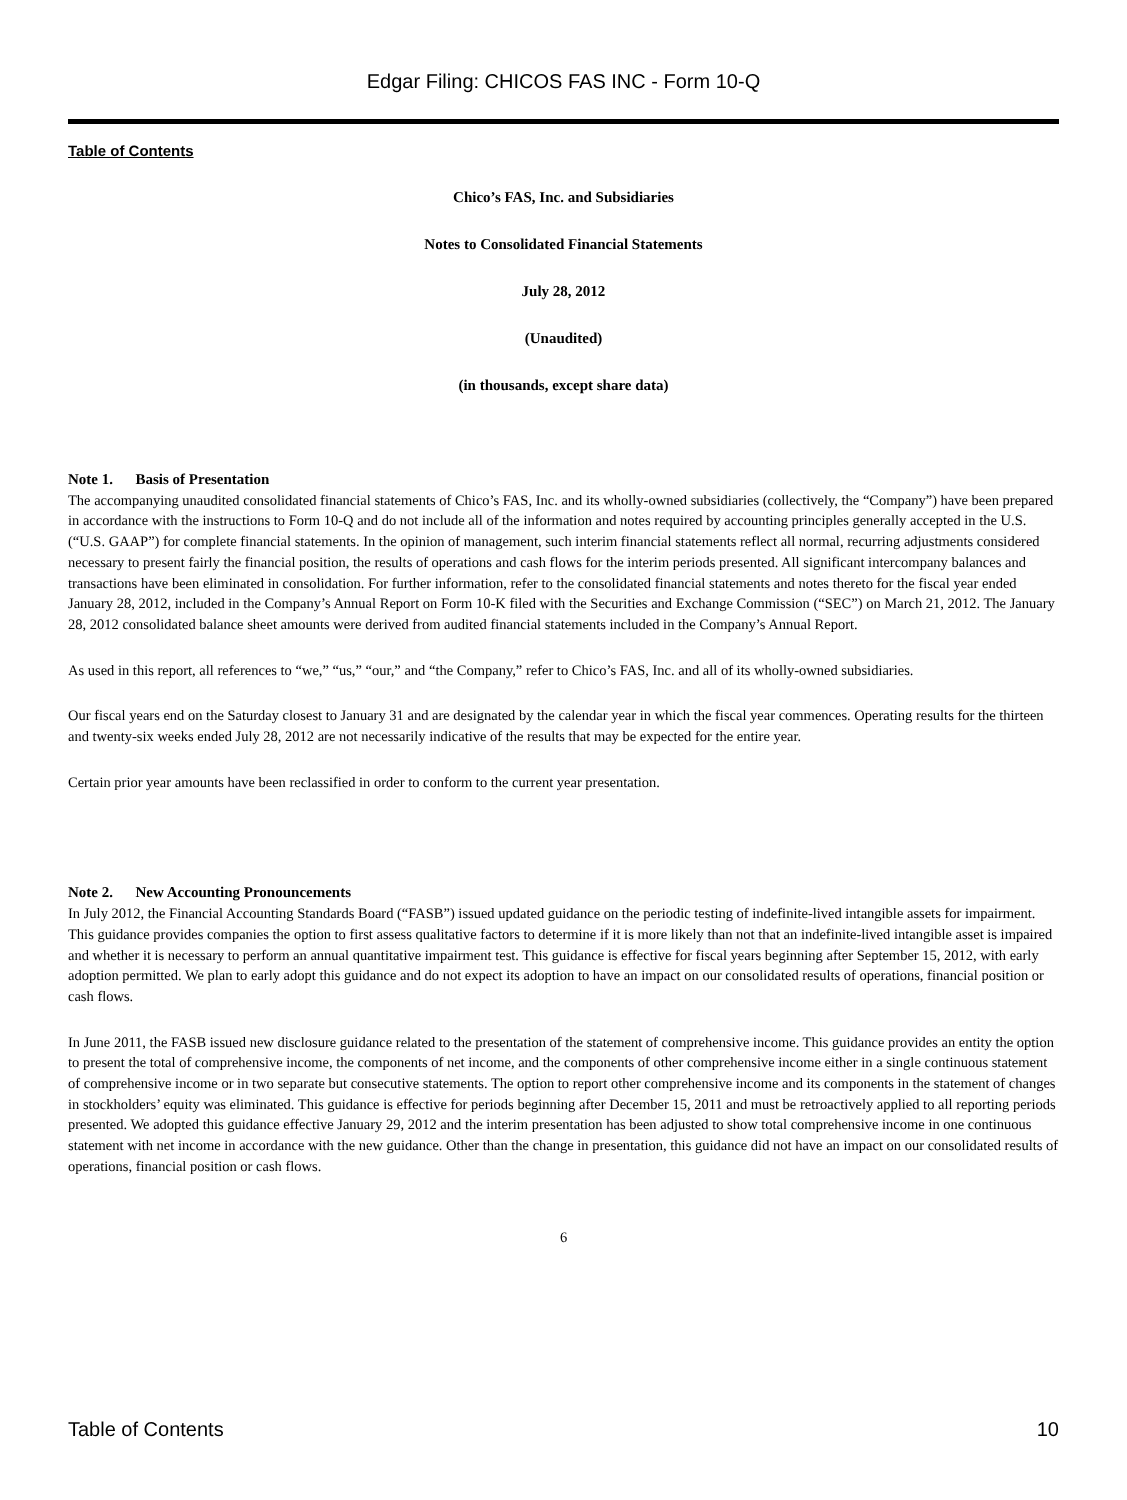Edgar Filing: CHICOS FAS INC - Form 10-Q
Table of Contents
Chico’s FAS, Inc. and Subsidiaries
Notes to Consolidated Financial Statements
July 28, 2012
(Unaudited)
(in thousands, except share data)
Note 1. Basis of Presentation
The accompanying unaudited consolidated financial statements of Chico’s FAS, Inc. and its wholly-owned subsidiaries (collectively, the “Company”) have been prepared in accordance with the instructions to Form 10-Q and do not include all of the information and notes required by accounting principles generally accepted in the U.S. (“U.S. GAAP”) for complete financial statements. In the opinion of management, such interim financial statements reflect all normal, recurring adjustments considered necessary to present fairly the financial position, the results of operations and cash flows for the interim periods presented. All significant intercompany balances and transactions have been eliminated in consolidation. For further information, refer to the consolidated financial statements and notes thereto for the fiscal year ended January 28, 2012, included in the Company’s Annual Report on Form 10-K filed with the Securities and Exchange Commission (“SEC”) on March 21, 2012. The January 28, 2012 consolidated balance sheet amounts were derived from audited financial statements included in the Company’s Annual Report.
As used in this report, all references to “we,” “us,” “our,” and “the Company,” refer to Chico’s FAS, Inc. and all of its wholly-owned subsidiaries.
Our fiscal years end on the Saturday closest to January 31 and are designated by the calendar year in which the fiscal year commences. Operating results for the thirteen and twenty-six weeks ended July 28, 2012 are not necessarily indicative of the results that may be expected for the entire year.
Certain prior year amounts have been reclassified in order to conform to the current year presentation.
Note 2. New Accounting Pronouncements
In July 2012, the Financial Accounting Standards Board (“FASB”) issued updated guidance on the periodic testing of indefinite-lived intangible assets for impairment. This guidance provides companies the option to first assess qualitative factors to determine if it is more likely than not that an indefinite-lived intangible asset is impaired and whether it is necessary to perform an annual quantitative impairment test. This guidance is effective for fiscal years beginning after September 15, 2012, with early adoption permitted. We plan to early adopt this guidance and do not expect its adoption to have an impact on our consolidated results of operations, financial position or cash flows.
In June 2011, the FASB issued new disclosure guidance related to the presentation of the statement of comprehensive income. This guidance provides an entity the option to present the total of comprehensive income, the components of net income, and the components of other comprehensive income either in a single continuous statement of comprehensive income or in two separate but consecutive statements. The option to report other comprehensive income and its components in the statement of changes in stockholders’ equity was eliminated. This guidance is effective for periods beginning after December 15, 2011 and must be retroactively applied to all reporting periods presented. We adopted this guidance effective January 29, 2012 and the interim presentation has been adjusted to show total comprehensive income in one continuous statement with net income in accordance with the new guidance. Other than the change in presentation, this guidance did not have an impact on our consolidated results of operations, financial position or cash flows.
6
Table of Contents 10